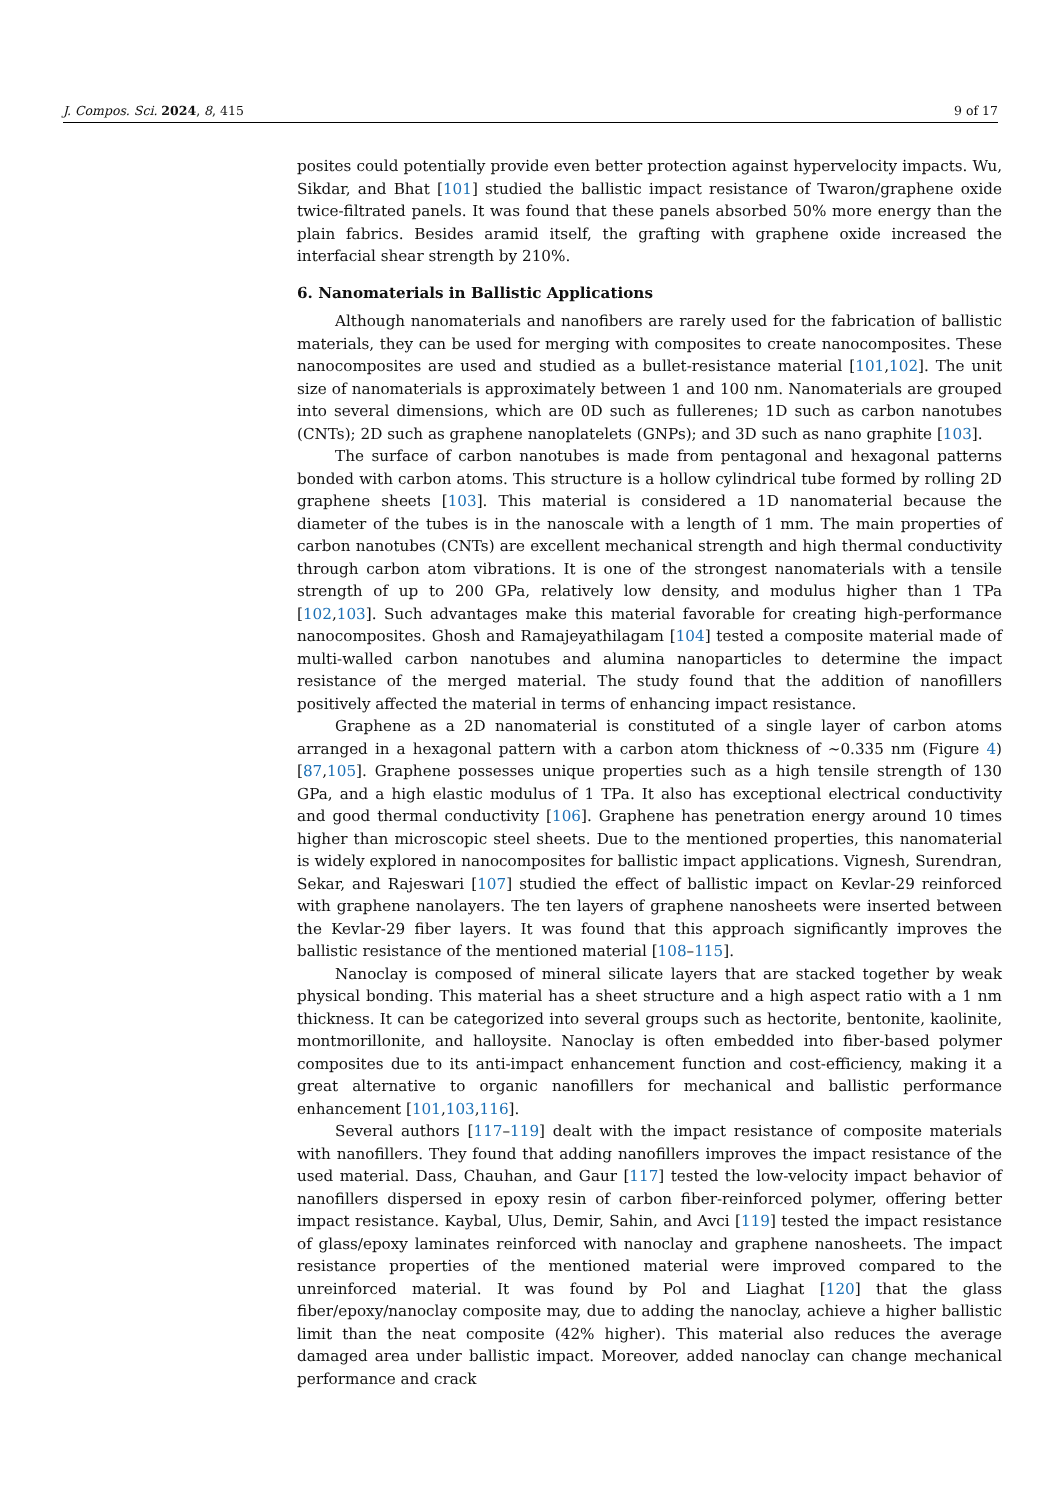J. Compos. Sci. 2024, 8, 415 9 of 17
posites could potentially provide even better protection against hypervelocity impacts. Wu, Sikdar, and Bhat [101] studied the ballistic impact resistance of Twaron/graphene oxide twice-filtrated panels. It was found that these panels absorbed 50% more energy than the plain fabrics. Besides aramid itself, the grafting with graphene oxide increased the interfacial shear strength by 210%.
6. Nanomaterials in Ballistic Applications
Although nanomaterials and nanofibers are rarely used for the fabrication of ballistic materials, they can be used for merging with composites to create nanocomposites. These nanocomposites are used and studied as a bullet-resistance material [101,102]. The unit size of nanomaterials is approximately between 1 and 100 nm. Nanomaterials are grouped into several dimensions, which are 0D such as fullerenes; 1D such as carbon nanotubes (CNTs); 2D such as graphene nanoplatelets (GNPs); and 3D such as nano graphite [103].
The surface of carbon nanotubes is made from pentagonal and hexagonal patterns bonded with carbon atoms. This structure is a hollow cylindrical tube formed by rolling 2D graphene sheets [103]. This material is considered a 1D nanomaterial because the diameter of the tubes is in the nanoscale with a length of 1 mm. The main properties of carbon nanotubes (CNTs) are excellent mechanical strength and high thermal conductivity through carbon atom vibrations. It is one of the strongest nanomaterials with a tensile strength of up to 200 GPa, relatively low density, and modulus higher than 1 TPa [102,103]. Such advantages make this material favorable for creating high-performance nanocomposites. Ghosh and Ramajeyathilagam [104] tested a composite material made of multi-walled carbon nanotubes and alumina nanoparticles to determine the impact resistance of the merged material. The study found that the addition of nanofillers positively affected the material in terms of enhancing impact resistance.
Graphene as a 2D nanomaterial is constituted of a single layer of carbon atoms arranged in a hexagonal pattern with a carbon atom thickness of ~0.335 nm (Figure 4) [87,105]. Graphene possesses unique properties such as a high tensile strength of 130 GPa, and a high elastic modulus of 1 TPa. It also has exceptional electrical conductivity and good thermal conductivity [106]. Graphene has penetration energy around 10 times higher than microscopic steel sheets. Due to the mentioned properties, this nanomaterial is widely explored in nanocomposites for ballistic impact applications. Vignesh, Surendran, Sekar, and Rajeswari [107] studied the effect of ballistic impact on Kevlar-29 reinforced with graphene nanolayers. The ten layers of graphene nanosheets were inserted between the Kevlar-29 fiber layers. It was found that this approach significantly improves the ballistic resistance of the mentioned material [108–115].
Nanoclay is composed of mineral silicate layers that are stacked together by weak physical bonding. This material has a sheet structure and a high aspect ratio with a 1 nm thickness. It can be categorized into several groups such as hectorite, bentonite, kaolinite, montmorillonite, and halloysite. Nanoclay is often embedded into fiber-based polymer composites due to its anti-impact enhancement function and cost-efficiency, making it a great alternative to organic nanofillers for mechanical and ballistic performance enhancement [101,103,116].
Several authors [117–119] dealt with the impact resistance of composite materials with nanofillers. They found that adding nanofillers improves the impact resistance of the used material. Dass, Chauhan, and Gaur [117] tested the low-velocity impact behavior of nanofillers dispersed in epoxy resin of carbon fiber-reinforced polymer, offering better impact resistance. Kaybal, Ulus, Demir, Sahin, and Avci [119] tested the impact resistance of glass/epoxy laminates reinforced with nanoclay and graphene nanosheets. The impact resistance properties of the mentioned material were improved compared to the unreinforced material. It was found by Pol and Liaghat [120] that the glass fiber/epoxy/nanoclay composite may, due to adding the nanoclay, achieve a higher ballistic limit than the neat composite (42% higher). This material also reduces the average damaged area under ballistic impact. Moreover, added nanoclay can change mechanical performance and crack